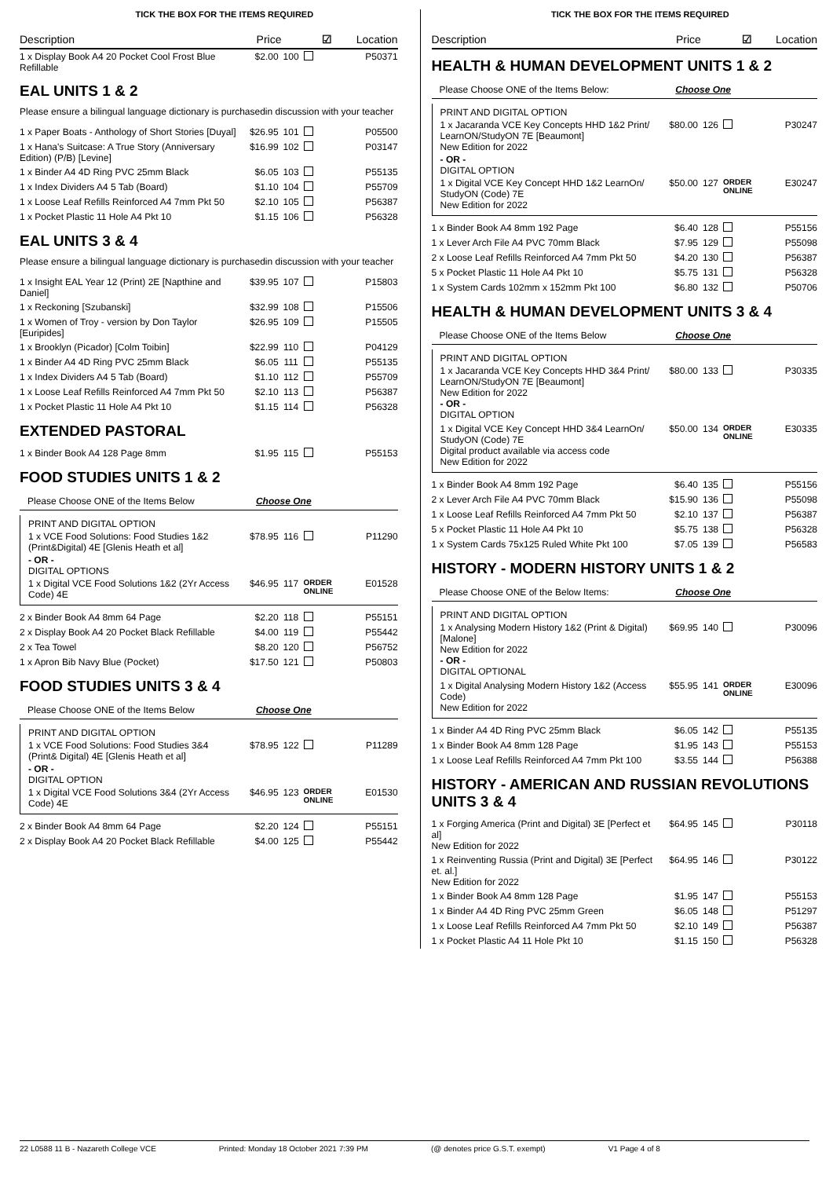TICK THE BOX FOR THE ITEMS REQUIRED
Description Price ☑ Location
| 1 x Display Book A4 20 Pocket Cool Frost Blue Refillable | $2.00 | 100 | | P50371 |
EAL UNITS 1 & 2
Please ensure a bilingual language dictionary is purchasedin discussion with your teacher
| 1 x Paper Boats - Anthology of Short Stories [Duyal] | $26.95 | 101 | | P05500 |
| 1 x Hana's Suitcase: A True Story (Anniversary Edition) (P/B) [Levine] | $16.99 | 102 | | P03147 |
| 1 x Binder A4 4D Ring PVC 25mm Black | $6.05 | 103 | | P55135 |
| 1 x Index Dividers A4 5 Tab (Board) | $1.10 | 104 | | P55709 |
| 1 x Loose Leaf Refills Reinforced A4 7mm Pkt 50 | $2.10 | 105 | | P56387 |
| 1 x Pocket Plastic 11 Hole A4 Pkt 10 | $1.15 | 106 | | P56328 |
EAL UNITS 3 & 4
Please ensure a bilingual language dictionary is purchasedin discussion with your teacher
| 1 x Insight EAL Year 12 (Print) 2E [Napthine and Daniel] | $39.95 | 107 | | P15803 |
| 1 x Reckoning [Szubanski] | $32.99 | 108 | | P15506 |
| 1 x Women of Troy - version by Don Taylor [Euripides] | $26.95 | 109 | | P15505 |
| 1 x Brooklyn (Picador) [Colm Toibin] | $22.99 | 110 | | P04129 |
| 1 x Binder A4 4D Ring PVC 25mm Black | $6.05 | 111 | | P55135 |
| 1 x Index Dividers A4 5 Tab (Board) | $1.10 | 112 | | P55709 |
| 1 x Loose Leaf Refills Reinforced A4 7mm Pkt 50 | $2.10 | 113 | | P56387 |
| 1 x Pocket Plastic 11 Hole A4 Pkt 10 | $1.15 | 114 | | P56328 |
EXTENDED PASTORAL
| 1 x Binder Book A4 128 Page 8mm | $1.95 | 115 | | P55153 |
FOOD STUDIES UNITS 1 & 2
Please Choose ONE of the Items Below Choose One
PRINT AND DIGITAL OPTION
| 1 x VCE Food Solutions: Food Studies 1&2 (Print&Digital) 4E [Glenis Heath et al] | $78.95 | 116 | | P11290 |
- OR -
DIGITAL OPTIONS
| 1 x Digital VCE Food Solutions 1&2 (2Yr Access Code) 4E | $46.95 | 117 | ORDER ONLINE | E01528 |
| 2 x Binder Book A4 8mm 64 Page | $2.20 | 118 | | P55151 |
| 2 x Display Book A4 20 Pocket Black Refillable | $4.00 | 119 | | P55442 |
| 2 x Tea Towel | $8.20 | 120 | | P56752 |
| 1 x Apron Bib Navy Blue (Pocket) | $17.50 | 121 | | P50803 |
FOOD STUDIES UNITS 3 & 4
Please Choose ONE of the Items Below Choose One
PRINT AND DIGITAL OPTION
| 1 x VCE Food Solutions: Food Studies 3&4 (Print& Digital) 4E [Glenis Heath et al] | $78.95 | 122 | | P11289 |
- OR -
DIGITAL OPTION
| 1 x Digital VCE Food Solutions 3&4 (2Yr Access Code) 4E | $46.95 | 123 | ORDER ONLINE | E01530 |
| 2 x Binder Book A4 8mm 64 Page | $2.20 | 124 | | P55151 |
| 2 x Display Book A4 20 Pocket Black Refillable | $4.00 | 125 | | P55442 |
TICK THE BOX FOR THE ITEMS REQUIRED
Description Price ☑ Location
HEALTH & HUMAN DEVELOPMENT UNITS 1 & 2
Please Choose ONE of the Items Below: Choose One
PRINT AND DIGITAL OPTION
| 1 x Jacaranda VCE Key Concepts HHD 1&2 Print/ LearnON/StudyON 7E [Beaumont] New Edition for 2022 | $80.00 | 126 | | P30247 |
- OR -
DIGITAL OPTION
| 1 x Digital VCE Key Concept HHD 1&2 LearnOn/ StudyON (Code) 7E New Edition for 2022 | $50.00 | 127 | ORDER ONLINE | E30247 |
| 1 x Binder Book A4 8mm 192 Page | $6.40 | 128 | | P55156 |
| 1 x Lever Arch File A4 PVC 70mm Black | $7.95 | 129 | | P55098 |
| 2 x Loose Leaf Refills Reinforced A4 7mm Pkt 50 | $4.20 | 130 | | P56387 |
| 5 x Pocket Plastic 11 Hole A4 Pkt 10 | $5.75 | 131 | | P56328 |
| 1 x System Cards 102mm x 152mm Pkt 100 | $6.80 | 132 | | P50706 |
HEALTH & HUMAN DEVELOPMENT UNITS 3 & 4
Please Choose ONE of the Items Below Choose One
PRINT AND DIGITAL OPTION
| 1 x Jacaranda VCE Key Concepts HHD 3&4 Print/ LearnON/StudyON 7E [Beaumont] New Edition for 2022 - OR - DIGITAL OPTION | $80.00 | 133 | | P30335 |
| 1 x Digital VCE Key Concept HHD 3&4 LearnOn/ StudyON (Code) 7E Digital product available via access code New Edition for 2022 | $50.00 | 134 | ORDER ONLINE | E30335 |
| 1 x Binder Book A4 8mm 192 Page | $6.40 | 135 | | P55156 |
| 2 x Lever Arch File A4 PVC 70mm Black | $15.90 | 136 | | P55098 |
| 1 x Loose Leaf Refills Reinforced A4 7mm Pkt 50 | $2.10 | 137 | | P56387 |
| 5 x Pocket Plastic 11 Hole A4 Pkt 10 | $5.75 | 138 | | P56328 |
| 1 x System Cards 75x125 Ruled White Pkt 100 | $7.05 | 139 | | P56583 |
HISTORY - MODERN HISTORY UNITS 1 & 2
Please Choose ONE of the Below Items: Choose One
PRINT AND DIGITAL OPTION
| 1 x Analysing Modern History 1&2 (Print & Digital) [Malone] New Edition for 2022 - OR - DIGITAL OPTIONAL | $69.95 | 140 | | P30096 |
| 1 x Digital Analysing Modern History 1&2 (Access Code) New Edition for 2022 | $55.95 | 141 | ORDER ONLINE | E30096 |
| 1 x Binder A4 4D Ring PVC 25mm Black | $6.05 | 142 | | P55135 |
| 1 x Binder Book A4 8mm 128 Page | $1.95 | 143 | | P55153 |
| 1 x Loose Leaf Refills Reinforced A4 7mm Pkt 100 | $3.55 | 144 | | P56388 |
HISTORY - AMERICAN AND RUSSIAN REVOLUTIONS UNITS 3 & 4
| 1 x Forging America (Print and Digital) 3E [Perfect et al] New Edition for 2022 | $64.95 | 145 | | P30118 |
| 1 x Reinventing Russia (Print and Digital) 3E [Perfect et. al.] New Edition for 2022 | $64.95 | 146 | | P30122 |
| 1 x Binder Book A4 8mm 128 Page | $1.95 | 147 | | P55153 |
| 1 x Binder A4 4D Ring PVC 25mm Green | $6.05 | 148 | | P51297 |
| 1 x Loose Leaf Refills Reinforced A4 7mm Pkt 50 | $2.10 | 149 | | P56387 |
| 1 x Pocket Plastic A4 11 Hole Pkt 10 | $1.15 | 150 | | P56328 |
22 L0588 11 B - Nazareth College VCE Printed: Monday 18 October 2021 7:39 PM (@ denotes price G.S.T. exempt) V1 Page 4 of 8